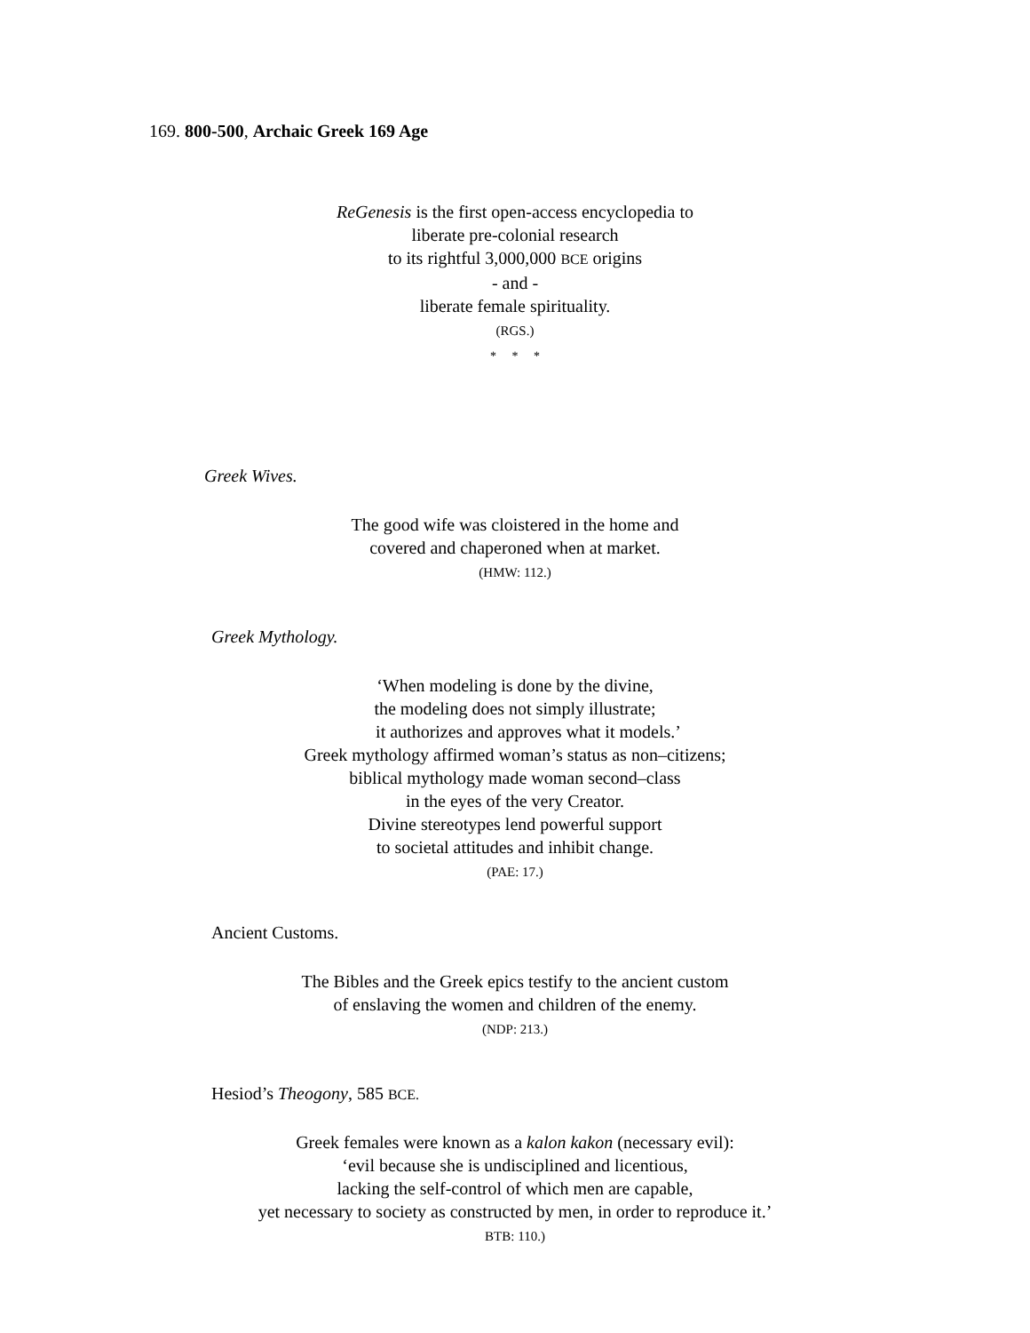169. 800-500, Archaic Greek 169 Age
ReGenesis is the first open-access encyclopedia to
liberate pre-colonial research
to its rightful 3,000,000 BCE origins
- and -
liberate female spirituality.
(RGS.)
* * *
Greek Wives.
The good wife was cloistered in the home and
covered and chaperoned when at market.
(HMW: 112.)
Greek Mythology.
‘When modeling is done by the divine,
the modeling does not simply illustrate;
it authorizes and approves what it models.’
Greek mythology affirmed woman’s status as non–citizens;
biblical mythology made woman second–class
in the eyes of the very Creator.
Divine stereotypes lend powerful support
to societal attitudes and inhibit change.
(PAE: 17.)
Ancient Customs.
The Bibles and the Greek epics testify to the ancient custom
of enslaving the women and children of the enemy.
(NDP: 213.)
Hesiod’s Theogony, 585 BCE.
Greek females were known as a kalon kakon (necessary evil):
‘evil because she is undisciplined and licentious,
lacking the self-control of which men are capable,
yet necessary to society as constructed by men, in order to reproduce it.’
BTB: 110.)